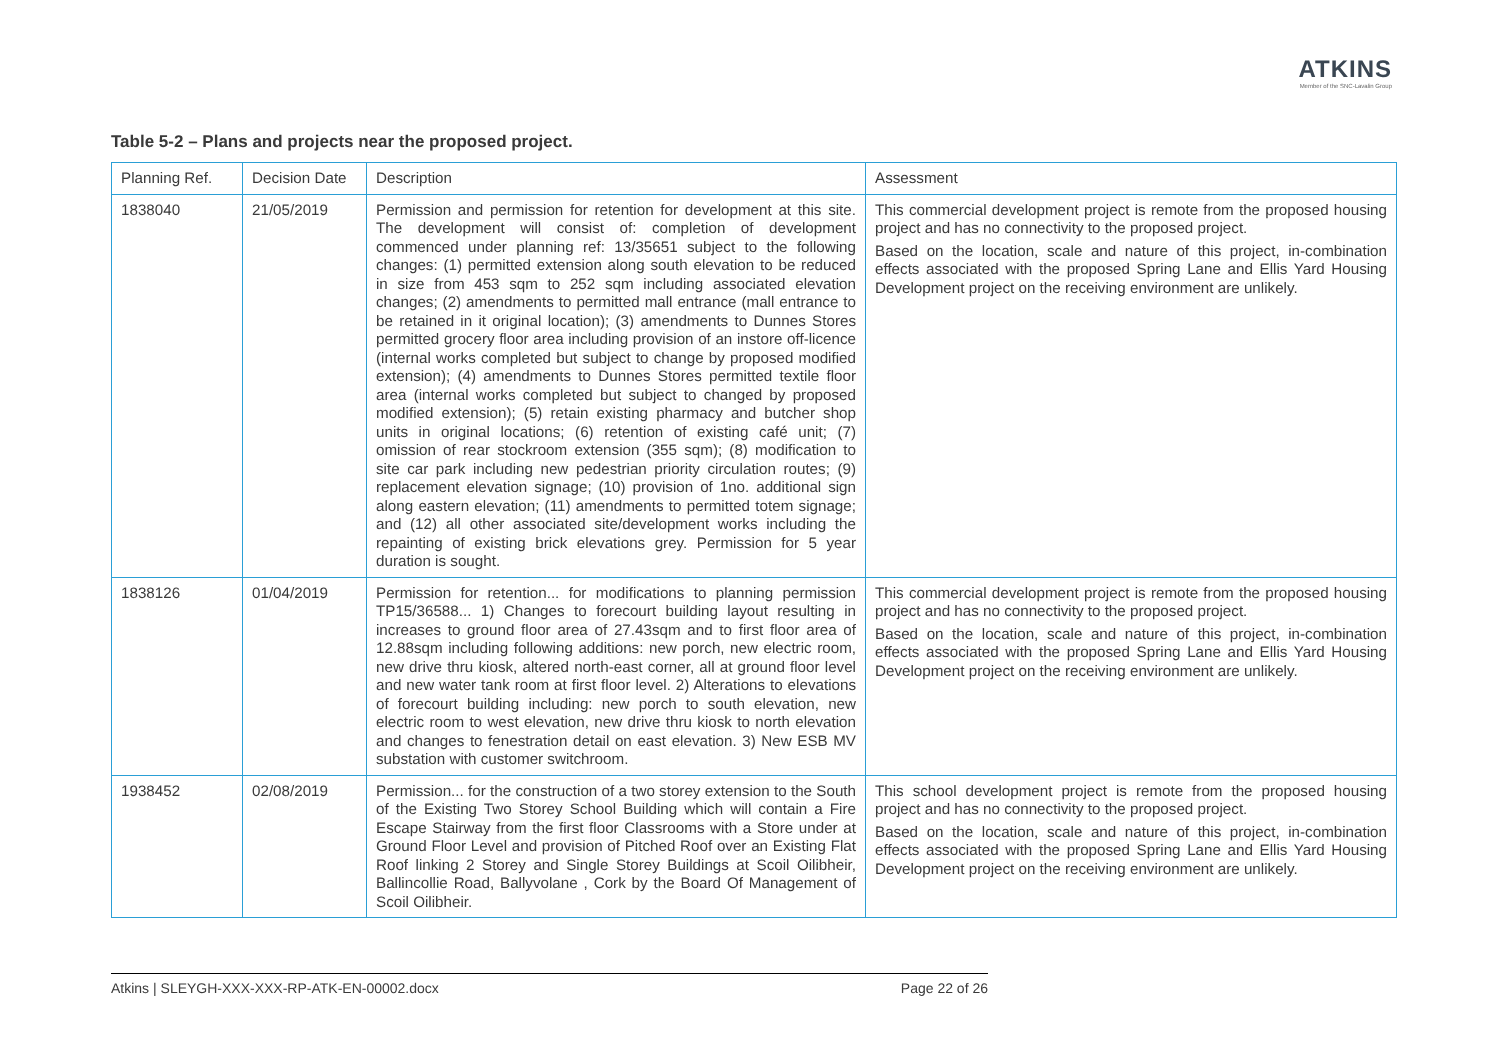ATKINS
Member of the SNC-Lavalin Group
Table 5-2 – Plans and projects near the proposed project.
| Planning Ref. | Decision Date | Description | Assessment |
| --- | --- | --- | --- |
| 1838040 | 21/05/2019 | Permission and permission for retention for development at this site. The development will consist of: completion of development commenced under planning ref: 13/35651 subject to the following changes: (1) permitted extension along south elevation to be reduced in size from 453 sqm to 252 sqm including associated elevation changes; (2) amendments to permitted mall entrance (mall entrance to be retained in it original location); (3) amendments to Dunnes Stores permitted grocery floor area including provision of an instore off-licence (internal works completed but subject to change by proposed modified extension); (4) amendments to Dunnes Stores permitted textile floor area (internal works completed but subject to changed by proposed modified extension); (5) retain existing pharmacy and butcher shop units in original locations; (6) retention of existing café unit; (7) omission of rear stockroom extension (355 sqm); (8) modification to site car park including new pedestrian priority circulation routes; (9) replacement elevation signage; (10) provision of 1no. additional sign along eastern elevation; (11) amendments to permitted totem signage; and (12) all other associated site/development works including the repainting of existing brick elevations grey. Permission for 5 year duration is sought. | This commercial development project is remote from the proposed housing project and has no connectivity to the proposed project. Based on the location, scale and nature of this project, in-combination effects associated with the proposed Spring Lane and Ellis Yard Housing Development project on the receiving environment are unlikely. |
| 1838126 | 01/04/2019 | Permission for retention... for modifications to planning permission TP15/36588... 1) Changes to forecourt building layout resulting in increases to ground floor area of 27.43sqm and to first floor area of 12.88sqm including following additions: new porch, new electric room, new drive thru kiosk, altered north-east corner, all at ground floor level and new water tank room at first floor level. 2) Alterations to elevations of forecourt building including: new porch to south elevation, new electric room to west elevation, new drive thru kiosk to north elevation and changes to fenestration detail on east elevation. 3) New ESB MV substation with customer switchroom. | This commercial development project is remote from the proposed housing project and has no connectivity to the proposed project. Based on the location, scale and nature of this project, in-combination effects associated with the proposed Spring Lane and Ellis Yard Housing Development project on the receiving environment are unlikely. |
| 1938452 | 02/08/2019 | Permission... for the construction of a two storey extension to the South of the Existing Two Storey School Building which will contain a Fire Escape Stairway from the first floor Classrooms with a Store under at Ground Floor Level and provision of Pitched Roof over an Existing Flat Roof linking 2 Storey and Single Storey Buildings at Scoil Oilibheir, Ballincollie Road, Ballyvolane , Cork by the Board Of Management of Scoil Oilibheir. | This school development project is remote from the proposed housing project and has no connectivity to the proposed project. Based on the location, scale and nature of this project, in-combination effects associated with the proposed Spring Lane and Ellis Yard Housing Development project on the receiving environment are unlikely. |
Atkins | SLEYGH-XXX-XXX-RP-ATK-EN-00002.docx Page 22 of 26